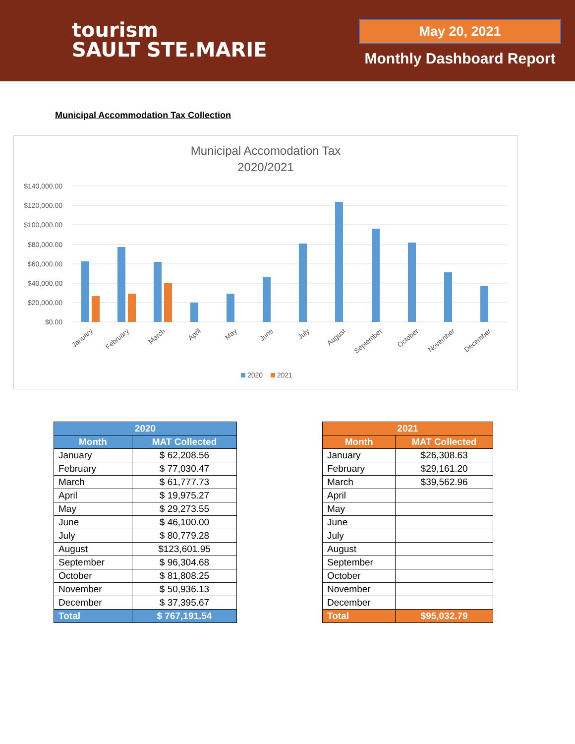tourism
SAULT STE.MARIE
May 20, 2021
Monthly Dashboard Report
Municipal Accommodation Tax Collection
Municipal Accomodation Tax
2020/2021
$140,000.00
$120,000.00
$100,000.00
$80,000.00
$60,000.00
$40,000.00
$20,000.00
$0.00
January
February
March
April
May
June
July
August
September
October
November
December
2020
2021
| 2020 | |
| --- | --- |
| Month | MAT Collected |
| January | $ 62,208.56 |
| February | $ 77,030.47 |
| March | $ 61,777.73 |
| April | $ 19,975.27 |
| May | $ 29,273.55 |
| June | $ 46,100.00 |
| July | $ 80,779.28 |
| August | $123,601.95 |
| September | $ 96,304.68 |
| October | $ 81,808.25 |
| November | $ 50,936.13 |
| December | $ 37,395.67 |
| Total | $ 767,191.54 |
| 2021 | |
| --- | --- |
| Month | MAT Collected |
| January | $26,308.63 |
| February | $29,161.20 |
| March | $39,562.96 |
| April | |
| May | |
| June | |
| July | |
| August | |
| September | |
| October | |
| November | |
| December | |
| Total | $95,032.79 |